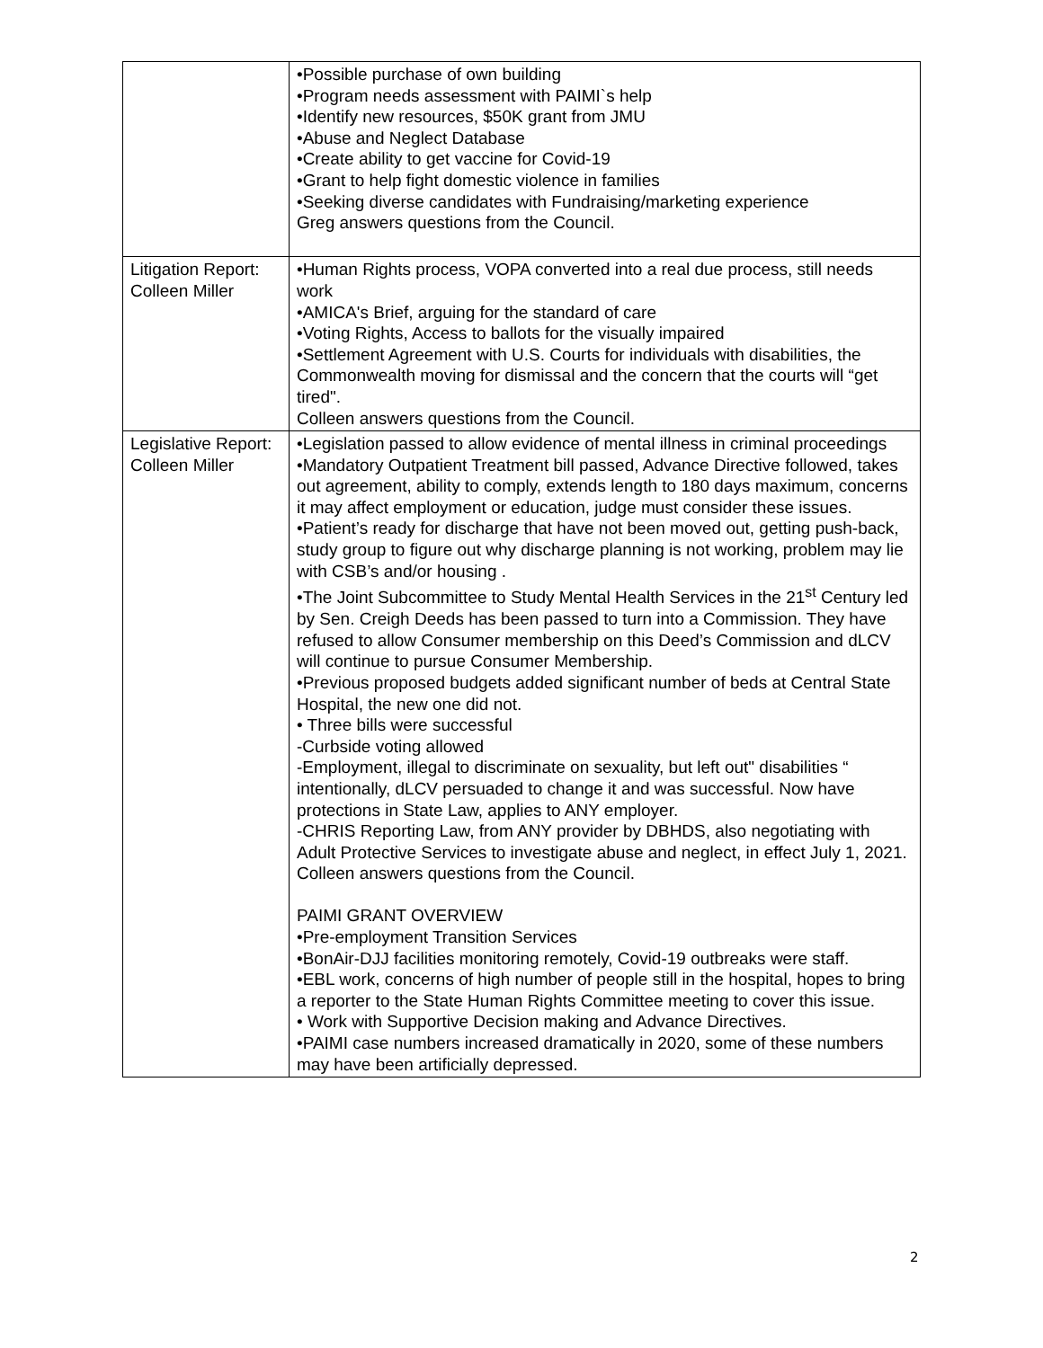| | •Possible purchase of own building •Program needs assessment with PAIMI`s help •Identify new resources, $50K grant from JMU •Abuse and Neglect Database •Create ability to get vaccine for Covid-19 •Grant to help fight domestic violence in families •Seeking diverse candidates with Fundraising/marketing experience Greg answers questions from the Council. |
| Litigation Report: Colleen Miller | •Human Rights process, VOPA converted into a real due process, still needs work •AMICA's Brief, arguing for the standard of care •Voting Rights, Access to ballots for the visually impaired •Settlement Agreement with U.S. Courts for individuals with disabilities, the Commonwealth moving for dismissal and the concern that the courts will “get tired". Colleen answers questions from the Council. |
| Legislative Report: Colleen Miller | •Legislation passed to allow evidence of mental illness in criminal proceedings •Mandatory Outpatient Treatment bill passed, Advance Directive followed, takes out agreement, ability to comply, extends length to 180 days maximum, concerns it may affect employment or education, judge must consider these issues. •Patient’s ready for discharge that have not been moved out, getting push-back, study group to figure out why discharge planning is not working, problem may lie with CSB’s and/or housing . •The Joint Subcommittee to Study Mental Health Services in the 21<sup>st</sup> Century led by Sen. Creigh Deeds has been passed to turn into a Commission. They have refused to allow Consumer membership on this Deed’s Commission and dLCV will continue to pursue Consumer Membership. •Previous proposed budgets added significant number of beds at Central State Hospital, the new one did not. • Three bills were successful -Curbside voting allowed -Employment, illegal to discriminate on sexuality, but left out" disabilities “ intentionally, dLCV persuaded to change it and was successful. Now have protections in State Law, applies to ANY employer. -CHRIS Reporting Law, from ANY provider by DBHDS, also negotiating with Adult Protective Services to investigate abuse and neglect, in effect July 1, 2021. Colleen answers questions from the Council. PAIMI GRANT OVERVIEW •Pre-employment Transition Services •BonAir-DJJ facilities monitoring remotely, Covid-19 outbreaks were staff. •EBL work, concerns of high number of people still in the hospital, hopes to bring a reporter to the State Human Rights Committee meeting to cover this issue. • Work with Supportive Decision making and Advance Directives. •PAIMI case numbers increased dramatically in 2020, some of these numbers may have been artificially depressed. |
2